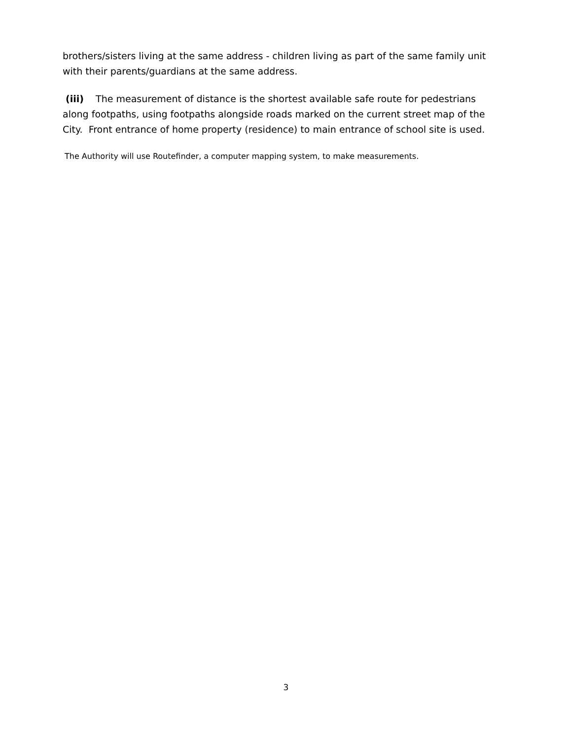brothers/sisters living at the same address - children living as part of the same family unit with their parents/guardians at the same address.
(iii) The measurement of distance is the shortest available safe route for pedestrians along footpaths, using footpaths alongside roads marked on the current street map of the City. Front entrance of home property (residence) to main entrance of school site is used.
The Authority will use Routefinder, a computer mapping system, to make measurements.
3